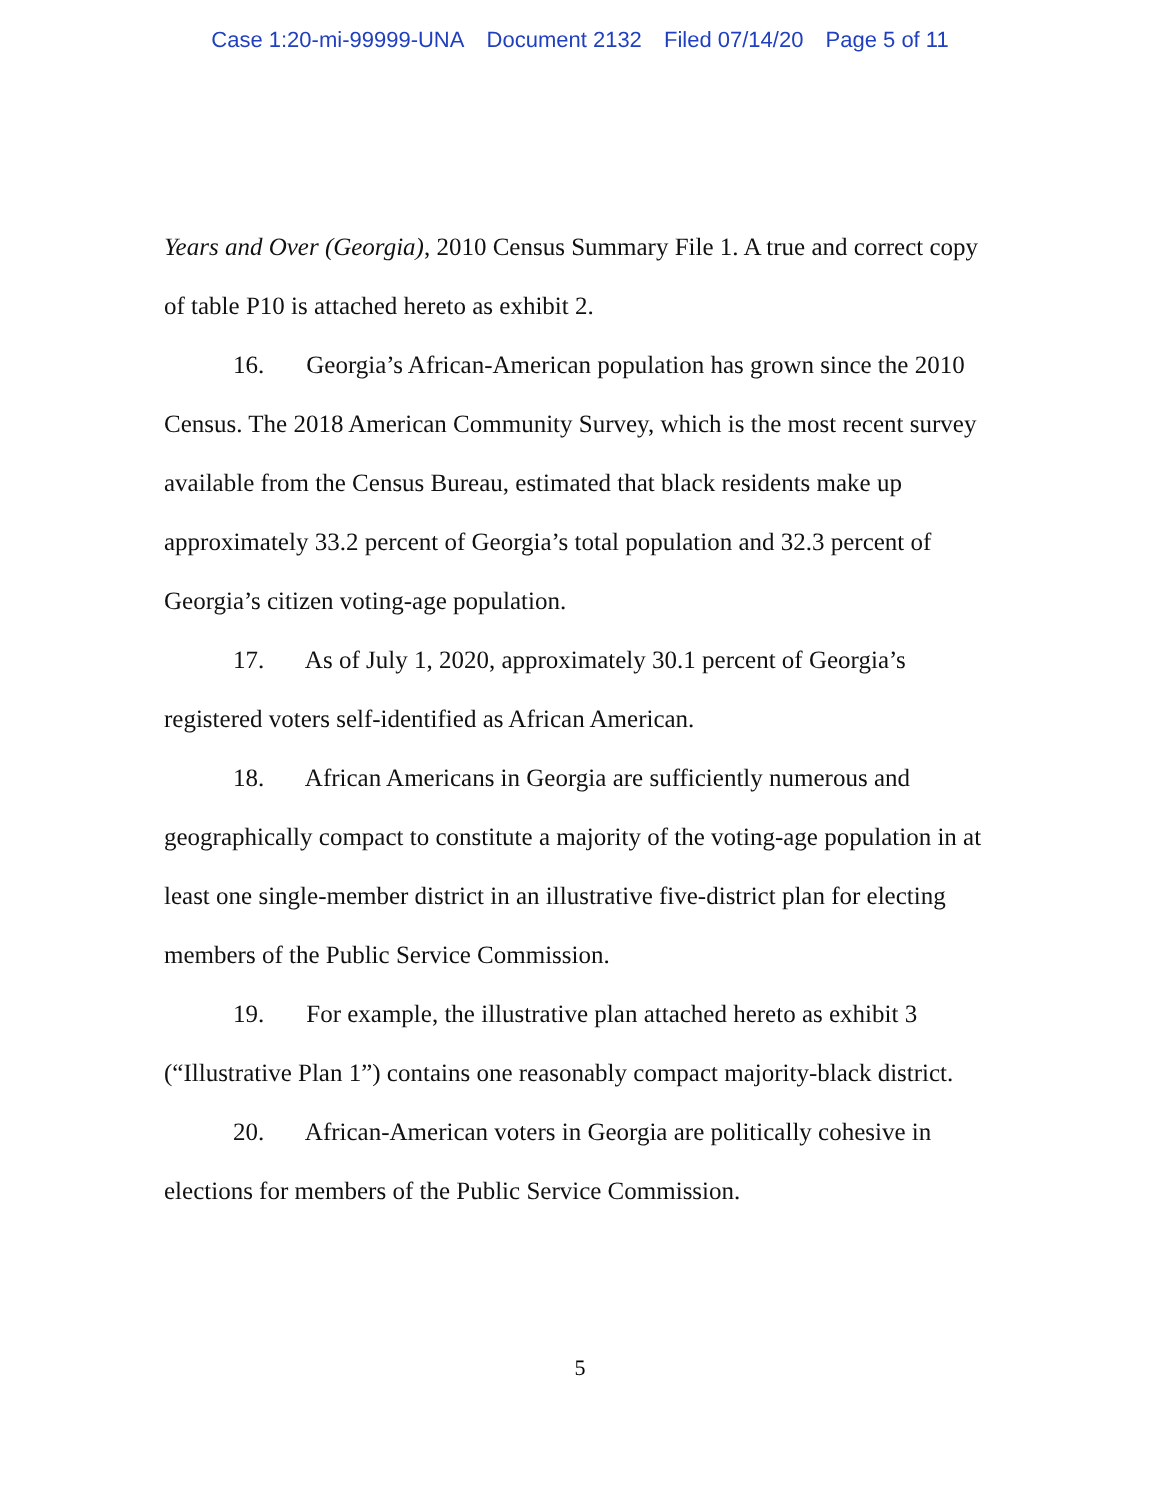Case 1:20-mi-99999-UNA Document 2132 Filed 07/14/20 Page 5 of 11
Years and Over (Georgia), 2010 Census Summary File 1. A true and correct copy of table P10 is attached hereto as exhibit 2.
16. Georgia’s African-American population has grown since the 2010 Census. The 2018 American Community Survey, which is the most recent survey available from the Census Bureau, estimated that black residents make up approximately 33.2 percent of Georgia’s total population and 32.3 percent of Georgia’s citizen voting-age population.
17. As of July 1, 2020, approximately 30.1 percent of Georgia’s registered voters self-identified as African American.
18. African Americans in Georgia are sufficiently numerous and geographically compact to constitute a majority of the voting-age population in at least one single-member district in an illustrative five-district plan for electing members of the Public Service Commission.
19. For example, the illustrative plan attached hereto as exhibit 3 (“Illustrative Plan 1”) contains one reasonably compact majority-black district.
20. African-American voters in Georgia are politically cohesive in elections for members of the Public Service Commission.
5